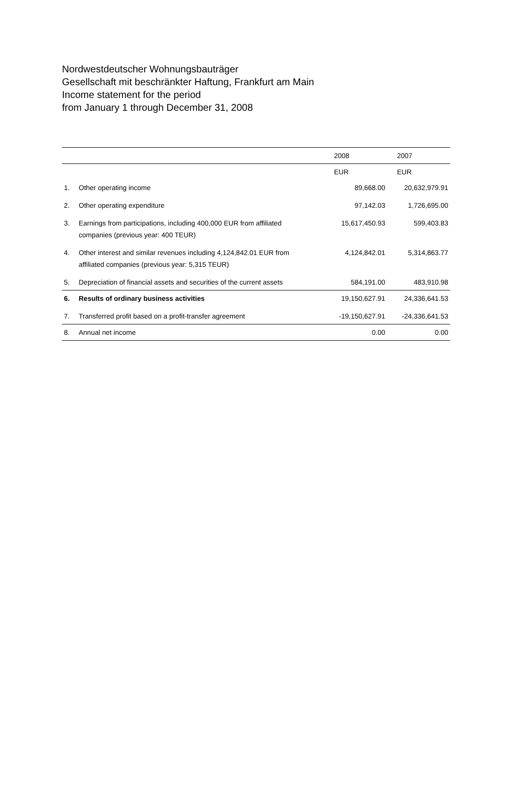Nordwestdeutscher Wohnungsbauträger
Gesellschaft mit beschränkter Haftung, Frankfurt am Main
Income statement for the period
from January 1 through December 31, 2008
| | | 2008 | 2007 |
| --- | --- | --- | --- |
| | | EUR | EUR |
| 1. | Other operating income | 89,668.00 | 20,632,979.91 |
| 2. | Other operating expenditure | 97,142.03 | 1,726,695.00 |
| 3. | Earnings from participations, including 400,000 EUR from affiliated companies (previous year: 400 TEUR) | 15,617,450.93 | 599,403.83 |
| 4. | Other interest and similar revenues including 4,124,842.01 EUR from affiliated companies (previous year: 5,315 TEUR) | 4,124,842.01 | 5,314,863.77 |
| 5. | Depreciation of financial assets and securities of the current assets | 584,191.00 | 483,910.98 |
| 6. | Results of ordinary business activities | 19,150,627.91 | 24,336,641.53 |
| 7. | Transferred profit based on a profit-transfer agreement | -19,150,627.91 | -24,336,641.53 |
| 8. | Annual net income | 0.00 | 0.00 |